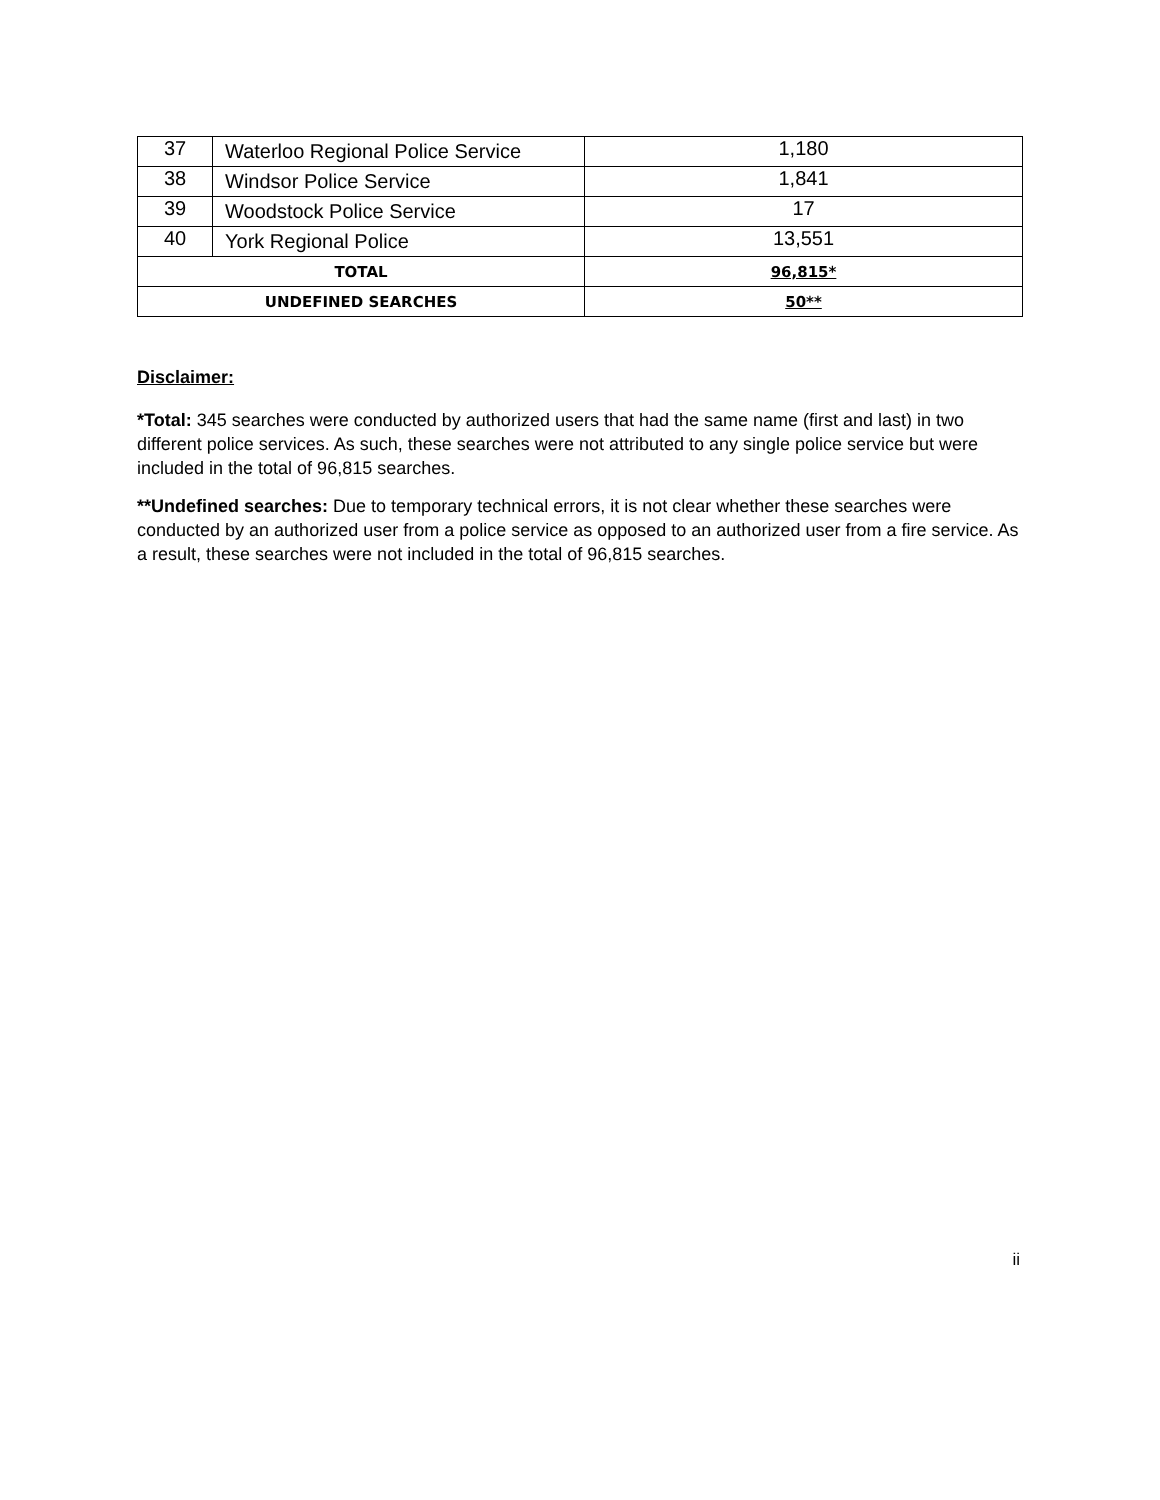| 37 | Waterloo Regional Police Service | 1,180 |
| 38 | Windsor Police Service | 1,841 |
| 39 | Woodstock Police Service | 17 |
| 40 | York Regional Police | 13,551 |
| TOTAL | | 96,815* |
| UNDEFINED SEARCHES | | 50** |
Disclaimer:
*Total: 345 searches were conducted by authorized users that had the same name (first and last) in two different police services. As such, these searches were not attributed to any single police service but were included in the total of 96,815 searches.
**Undefined searches: Due to temporary technical errors, it is not clear whether these searches were conducted by an authorized user from a police service as opposed to an authorized user from a fire service. As a result, these searches were not included in the total of 96,815 searches.
ii